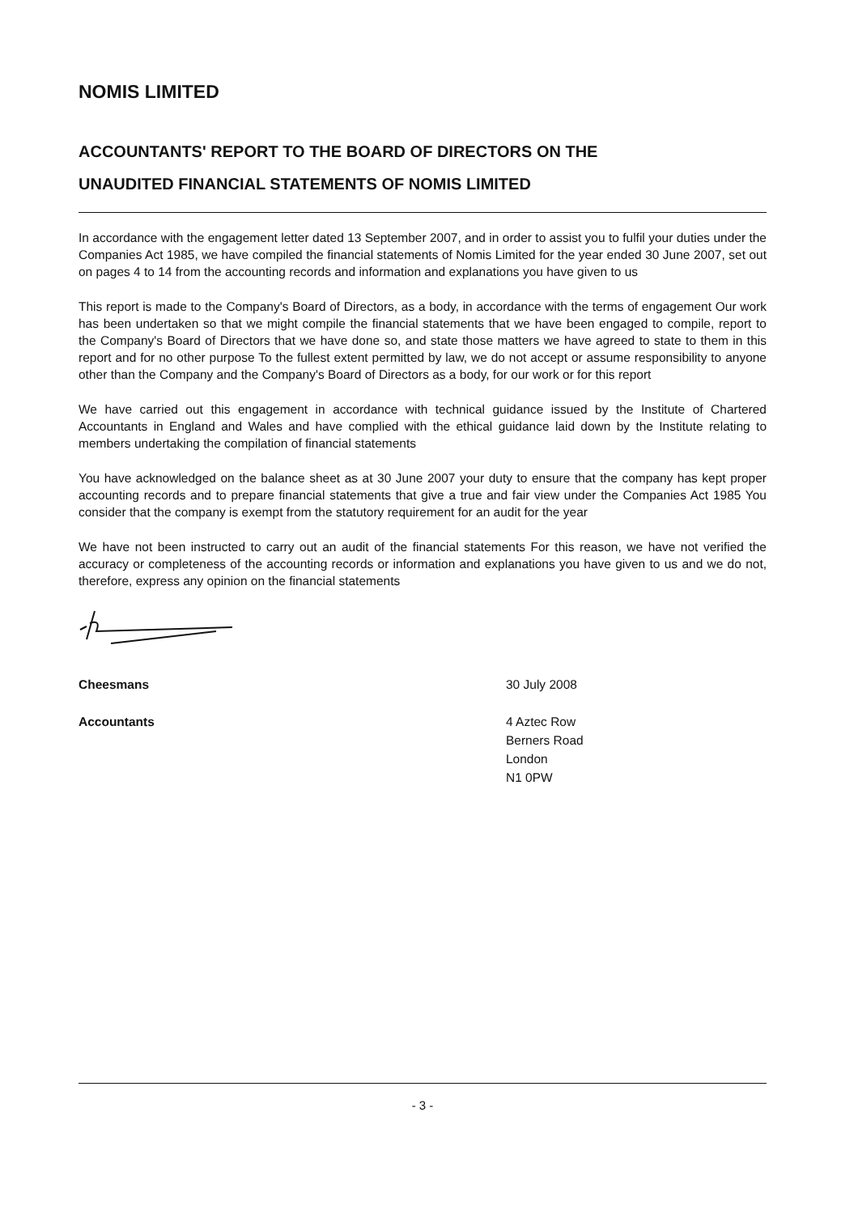NOMIS LIMITED
ACCOUNTANTS' REPORT TO THE BOARD OF DIRECTORS ON THE
UNAUDITED FINANCIAL STATEMENTS OF NOMIS LIMITED
In accordance with the engagement letter dated 13 September 2007, and in order to assist you to fulfil your duties under the Companies Act 1985, we have compiled the financial statements of Nomis Limited for the year ended 30 June 2007, set out on pages 4 to 14 from the accounting records and information and explanations you have given to us
This report is made to the Company's Board of Directors, as a body, in accordance with the terms of engagement Our work has been undertaken so that we might compile the financial statements that we have been engaged to compile, report to the Company's Board of Directors that we have done so, and state those matters we have agreed to state to them in this report and for no other purpose To the fullest extent permitted by law, we do not accept or assume responsibility to anyone other than the Company and the Company's Board of Directors as a body, for our work or for this report
We have carried out this engagement in accordance with technical guidance issued by the Institute of Chartered Accountants in England and Wales and have complied with the ethical guidance laid down by the Institute relating to members undertaking the compilation of financial statements
You have acknowledged on the balance sheet as at 30 June 2007 your duty to ensure that the company has kept proper accounting records and to prepare financial statements that give a true and fair view under the Companies Act 1985 You consider that the company is exempt from the statutory requirement for an audit for the year
We have not been instructed to carry out an audit of the financial statements For this reason, we have not verified the accuracy or completeness of the accounting records or information and explanations you have given to us and we do not, therefore, express any opinion on the financial statements
Cheesmans
Accountants
30 July 2008
4 Aztec Row
Berners Road
London
N1 0PW
- 3 -